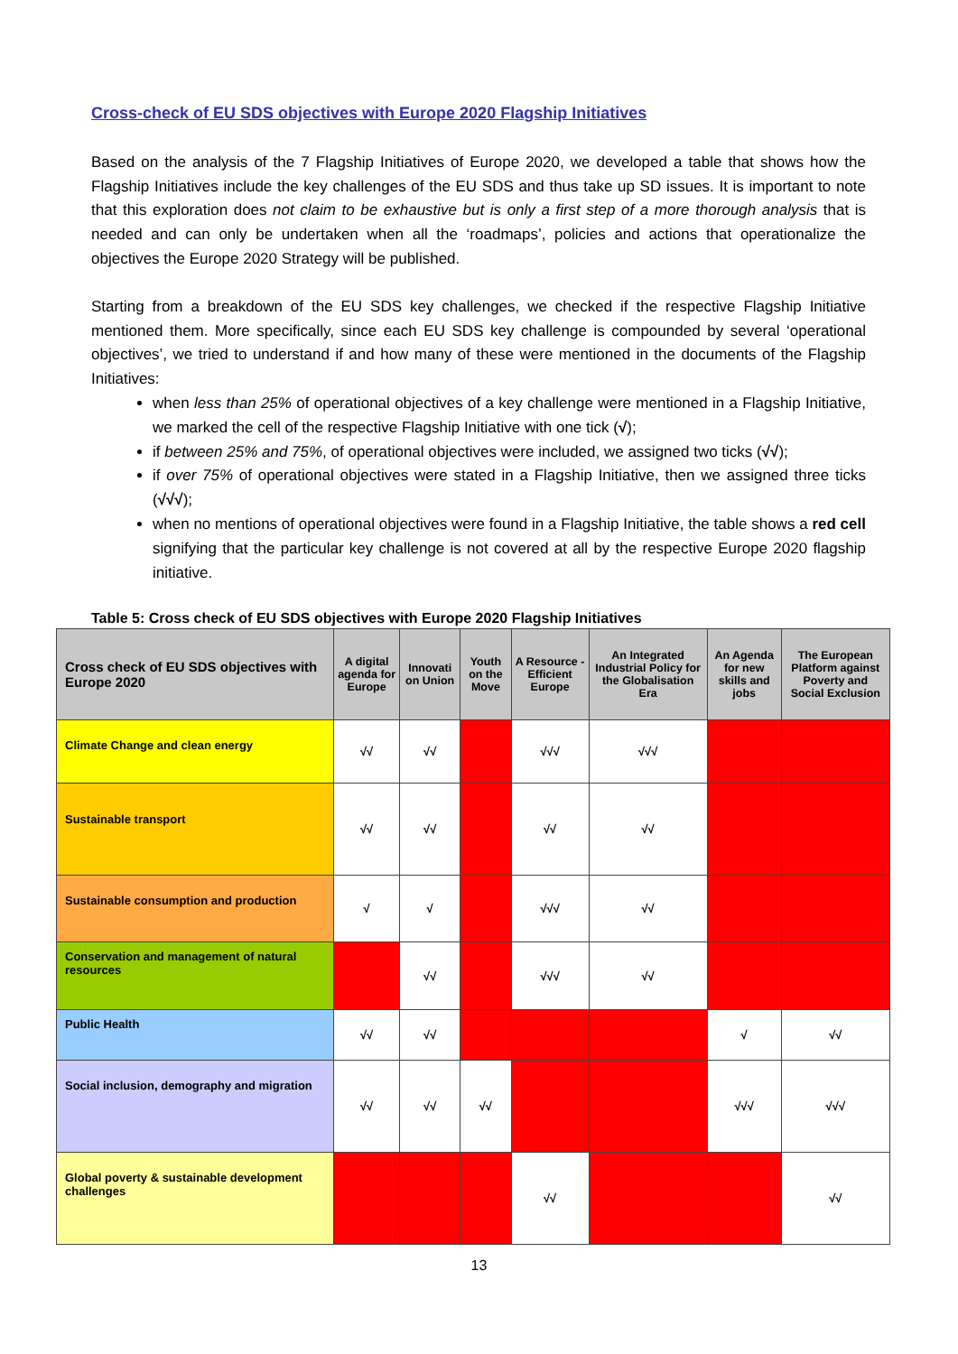Cross-check of EU SDS objectives with Europe 2020 Flagship Initiatives
Based on the analysis of the 7 Flagship Initiatives of Europe 2020, we developed a table that shows how the Flagship Initiatives include the key challenges of the EU SDS and thus take up SD issues. It is important to note that this exploration does not claim to be exhaustive but is only a first step of a more thorough analysis that is needed and can only be undertaken when all the ‘roadmaps’, policies and actions that operationalize the objectives the Europe 2020 Strategy will be published.
Starting from a breakdown of the EU SDS key challenges, we checked if the respective Flagship Initiative mentioned them. More specifically, since each EU SDS key challenge is compounded by several ‘operational objectives’, we tried to understand if and how many of these were mentioned in the documents of the Flagship Initiatives:
when less than 25% of operational objectives of a key challenge were mentioned in a Flagship Initiative, we marked the cell of the respective Flagship Initiative with one tick (√);
if between 25% and 75%, of operational objectives were included, we assigned two ticks (√√);
if over 75% of operational objectives were stated in a Flagship Initiative, then we assigned three ticks (√√√);
when no mentions of operational objectives were found in a Flagship Initiative, the table shows a red cell signifying that the particular key challenge is not covered at all by the respective Europe 2020 flagship initiative.
Table 5: Cross check of EU SDS objectives with Europe 2020 Flagship Initiatives
| Cross check of EU SDS objectives with Europe 2020 | A digital agenda for Europe | Innovati on Union | Youth on the Move | A Resource -Efficient Europe | An Integrated Industrial Policy for the Globalisation Era | An Agenda for new skills and jobs | The European Platform against Poverty and Social Exclusion |
| --- | --- | --- | --- | --- | --- | --- | --- |
| Climate Change and clean energy | √√ | √√ | | √√√ | √√√ | | |
| Sustainable transport | √√ | √√ | | √√ | √√ | | |
| Sustainable consumption and production | √ | √ | | √√√ | √√ | | |
| Conservation and management of natural resources | | √√ | | √√√ | √√ | | |
| Public Health | √√ | √√ | | | | √ | √√ |
| Social inclusion, demography and migration | √√ | √√ | √√ | | | √√√ | √√√ |
| Global poverty & sustainable development challenges | | | | √√ | | | √√ |
13